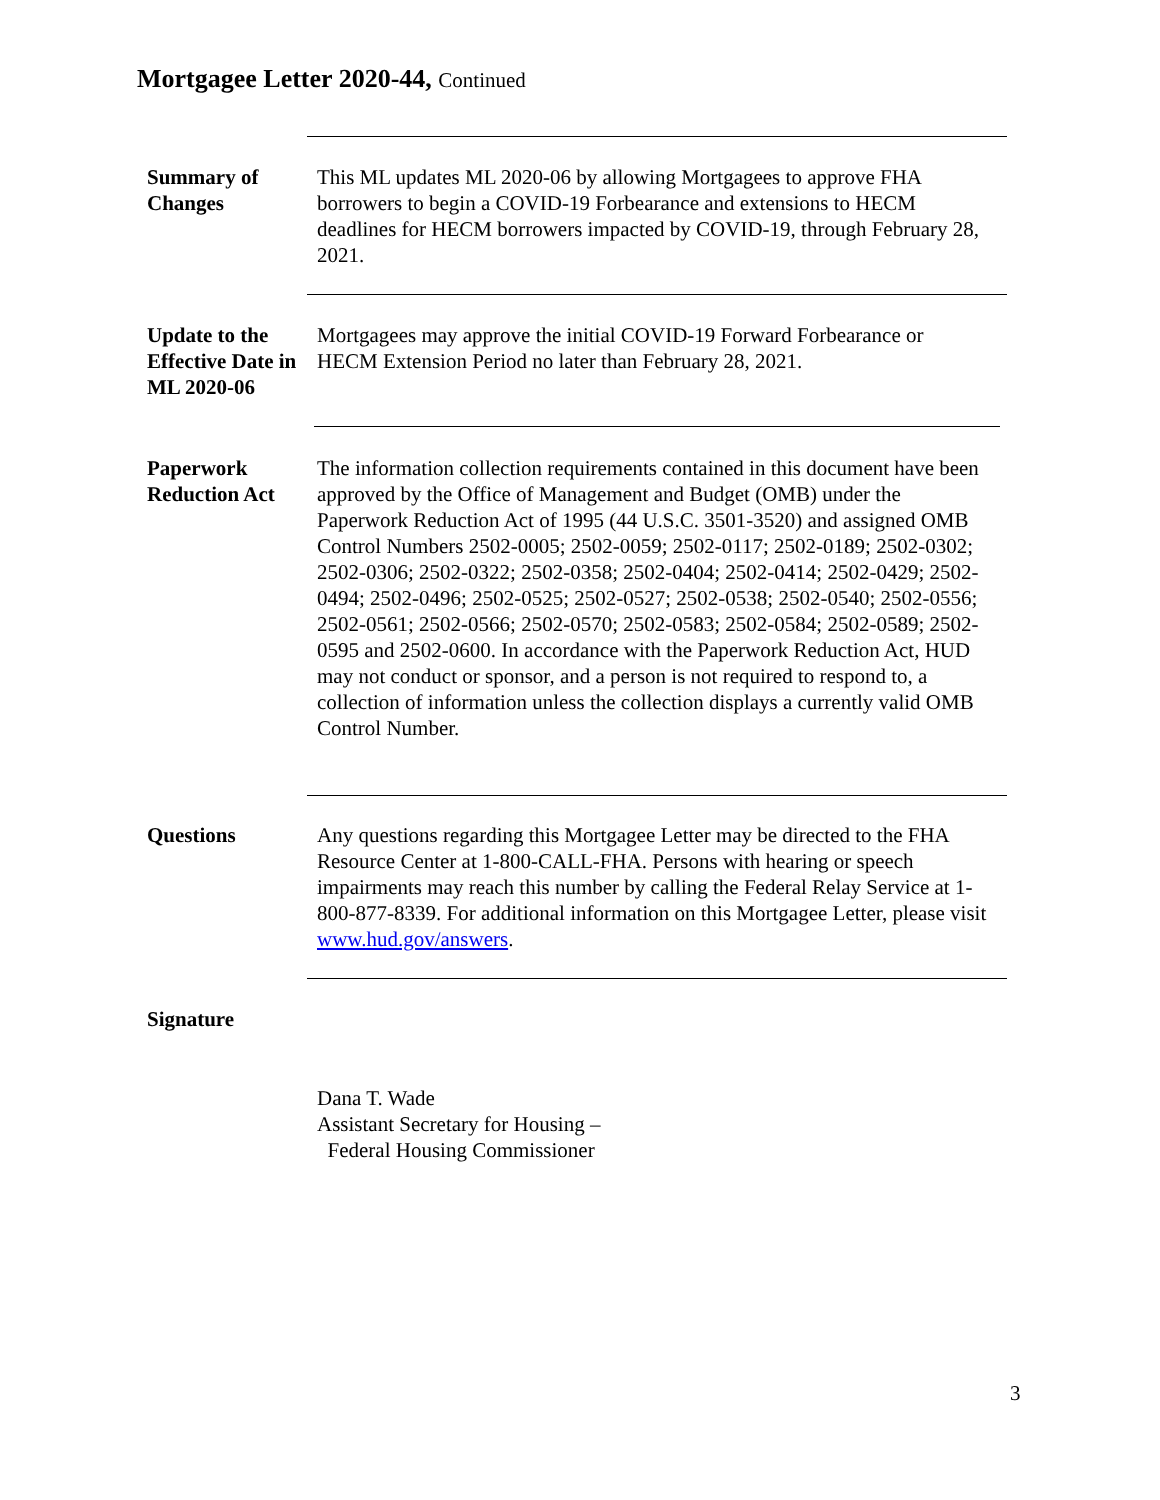Mortgagee Letter 2020-44, Continued
Summary of Changes
This ML updates ML 2020-06 by allowing Mortgagees to approve FHA borrowers to begin a COVID-19 Forbearance and extensions to HECM deadlines for HECM borrowers impacted by COVID-19, through February 28, 2021.
Update to the Effective Date in ML 2020-06
Mortgagees may approve the initial COVID-19 Forward Forbearance or HECM Extension Period no later than February 28, 2021.
Paperwork Reduction Act
The information collection requirements contained in this document have been approved by the Office of Management and Budget (OMB) under the Paperwork Reduction Act of 1995 (44 U.S.C. 3501-3520) and assigned OMB Control Numbers 2502-0005; 2502-0059; 2502-0117; 2502-0189; 2502-0302; 2502-0306; 2502-0322; 2502-0358; 2502-0404; 2502-0414; 2502-0429; 2502-0494; 2502-0496; 2502-0525; 2502-0527; 2502-0538; 2502-0540; 2502-0556; 2502-0561; 2502-0566; 2502-0570; 2502-0583; 2502-0584; 2502-0589; 2502-0595 and 2502-0600. In accordance with the Paperwork Reduction Act, HUD may not conduct or sponsor, and a person is not required to respond to, a collection of information unless the collection displays a currently valid OMB Control Number.
Questions Any questions regarding this Mortgagee Letter may be directed to the FHA Resource Center at 1-800-CALL-FHA. Persons with hearing or speech impairments may reach this number by calling the Federal Relay Service at 1-800-877-8339. For additional information on this Mortgagee Letter, please visit www.hud.gov/answers.
Signature
Dana T. Wade
Assistant Secretary for Housing –
Federal Housing Commissioner
3